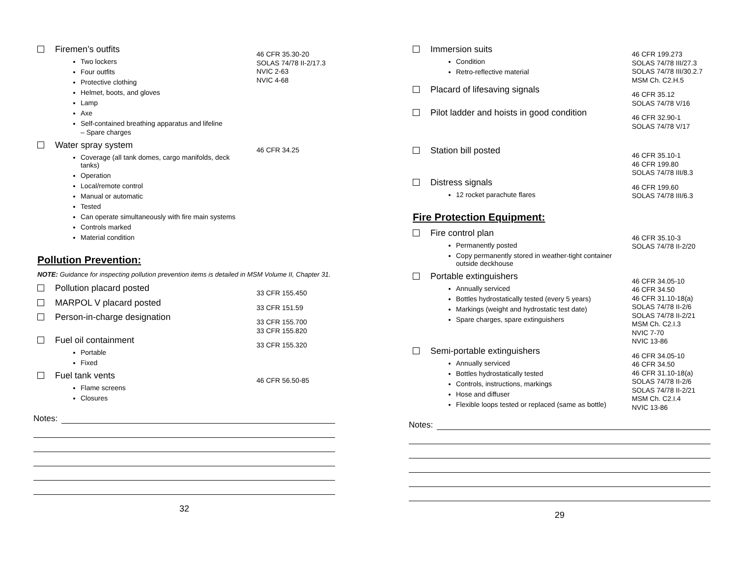Firemen’s outfits
Two lockers
Four outfits
Protective clothing
Helmet, boots, and gloves
Lamp
Axe
Self-contained breathing apparatus and lifeline
– Spare charges
46 CFR 35.30-20
SOLAS 74/78 II-2/17.3
NVIC 2-63
NVIC 4-68
Water spray system
Coverage (all tank domes, cargo manifolds, deck tanks)
Operation
Local/remote control
Manual or automatic
Tested
Can operate simultaneously with fire main systems
Controls marked
Material condition
46 CFR 34.25
Pollution Prevention:
NOTE: Guidance for inspecting pollution prevention items is detailed in MSM Volume II, Chapter 31.
Pollution placard posted
33 CFR 155.450
MARPOL V placard posted
33 CFR 151.59
Person-in-charge designation
33 CFR 155.700
33 CFR 155.820
Fuel oil containment
Portable
Fixed
33 CFR 155.320
Fuel tank vents
Flame screens
Closures
46 CFR 56.50-85
Notes:
32
Immersion suits
Condition
Retro-reflective material
46 CFR 199.273
SOLAS 74/78 III/27.3
SOLAS 74/78 III/30.2.7
MSM Ch. C2.H.5
Placard of lifesaving signals
46 CFR 35.12
SOLAS 74/78 V/16
Pilot ladder and hoists in good condition
46 CFR 32.90-1
SOLAS 74/78 V/17
Station bill posted
46 CFR 35.10-1
46 CFR 199.80
SOLAS 74/78 III/8.3
Distress signals
12 rocket parachute flares
46 CFR 199.60
SOLAS 74/78 III/6.3
Fire Protection Equipment:
Fire control plan
Permanently posted
Copy permanently stored in weather-tight container outside deckhouse
46 CFR 35.10-3
SOLAS 74/78 II-2/20
Portable extinguishers
Annually serviced
Bottles hydrostatically tested (every 5 years)
Markings (weight and hydrostatic test date)
Spare charges, spare extinguishers
46 CFR 34.05-10
46 CFR 34.50
46 CFR 31.10-18(a)
SOLAS 74/78 II-2/6
SOLAS 74/78 II-2/21
MSM Ch. C2.I.3
NVIC 7-70
NVIC 13-86
Semi-portable extinguishers
Annually serviced
Bottles hydrostatically tested
Controls, instructions, markings
Hose and diffuser
Flexible loops tested or replaced (same as bottle)
46 CFR 34.05-10
46 CFR 34.50
46 CFR 31.10-18(a)
SOLAS 74/78 II-2/6
SOLAS 74/78 II-2/21
MSM Ch. C2.I.4
NVIC 13-86
Notes:
29